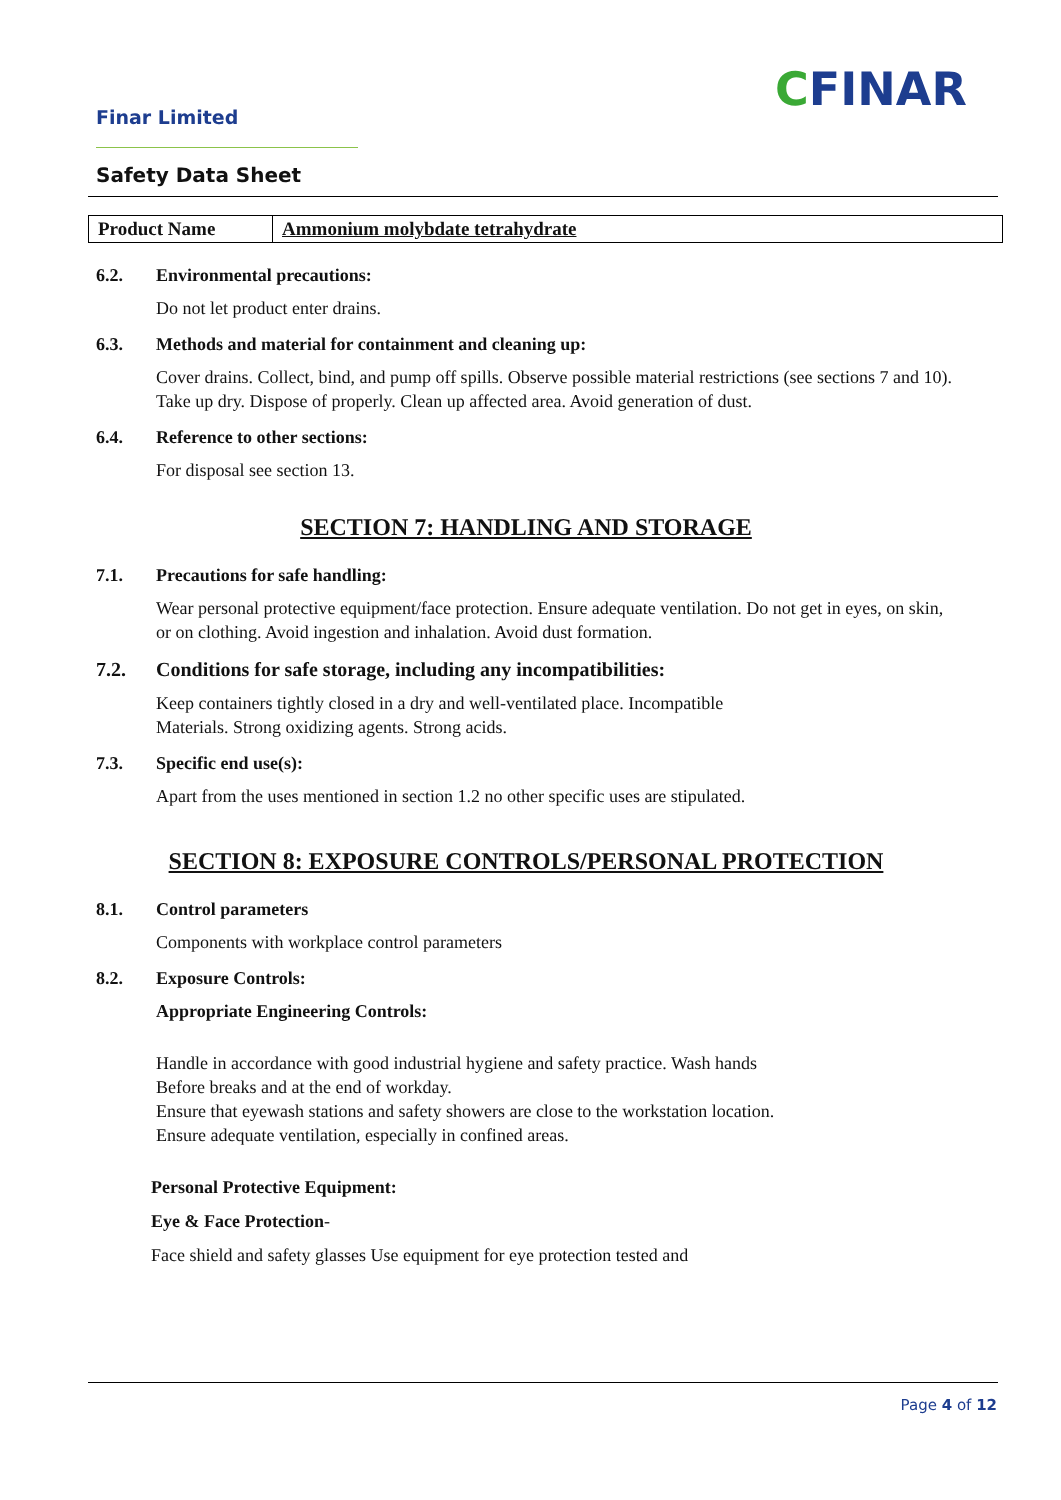Finar Limited
CFINAR
Safety Data Sheet
| Product Name | Ammonium molybdate tetrahydrate |
6.2. Environmental precautions:
Do not let product enter drains.
6.3. Methods and material for containment and cleaning up:
Cover drains. Collect, bind, and pump off spills. Observe possible material restrictions (see sections 7 and 10). Take up dry. Dispose of properly. Clean up affected area. Avoid generation of dust.
6.4. Reference to other sections:
For disposal see section 13.
SECTION 7: HANDLING AND STORAGE
7.1. Precautions for safe handling:
Wear personal protective equipment/face protection. Ensure adequate ventilation. Do not get in eyes, on skin, or on clothing. Avoid ingestion and inhalation. Avoid dust formation.
7.2. Conditions for safe storage, including any incompatibilities:
Keep containers tightly closed in a dry and well-ventilated place. Incompatible
Materials. Strong oxidizing agents. Strong acids.
7.3. Specific end use(s):
Apart from the uses mentioned in section 1.2 no other specific uses are stipulated.
SECTION 8: EXPOSURE CONTROLS/PERSONAL PROTECTION
8.1. Control parameters
Components with workplace control parameters
8.2. Exposure Controls:
Appropriate Engineering Controls:
Handle in accordance with good industrial hygiene and safety practice. Wash hands
Before breaks and at the end of workday.
Ensure that eyewash stations and safety showers are close to the workstation location.
Ensure adequate ventilation, especially in confined areas.
Personal Protective Equipment:
Eye & Face Protection-
Face shield and safety glasses Use equipment for eye protection tested and
Page 4 of 12